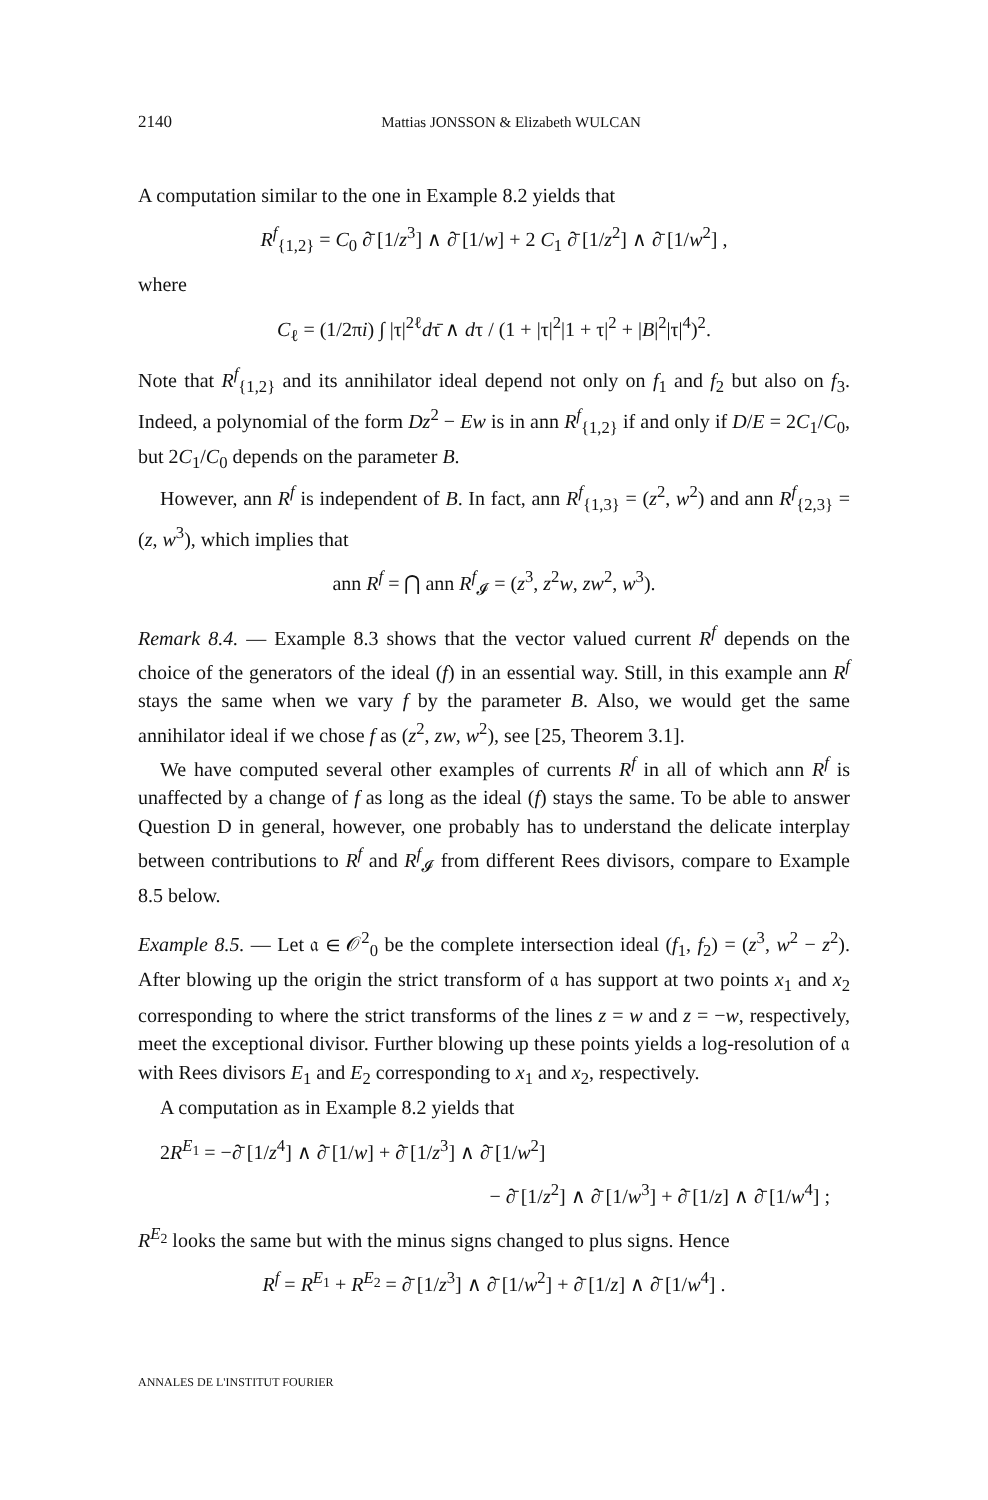2140 Mattias JONSSON & Elizabeth WULCAN
A computation similar to the one in Example 8.2 yields that
R<sup>f</sup><sub>{1,2}</sub> = C<sub>0</sub> ∂̄ [1/z<sup>3</sup>] ∧ ∂̄ [1/w] + 2 C<sub>1</sub> ∂̄ [1/z<sup>2</sup>] ∧ ∂̄ [1/w<sup>2</sup>] ,
where
C<sub>ℓ</sub> = (1/2πi) ∫ |τ|<sup>2ℓ</sup>dτ̄ ∧ dτ / (1 + |τ|<sup>2</sup>|1 + τ|<sup>2</sup> + |B|<sup>2</sup>|τ|<sup>4</sup>)<sup>2</sup>.
Note that R<sup>f</sup><sub>{1,2}</sub> and its annihilator ideal depend not only on f<sub>1</sub> and f<sub>2</sub> but also on f<sub>3</sub>. Indeed, a polynomial of the form Dz<sup>2</sup> − Ew is in ann R<sup>f</sup><sub>{1,2}</sub> if and only if D/E = 2C<sub>1</sub>/C<sub>0</sub>, but 2C<sub>1</sub>/C<sub>0</sub> depends on the parameter B.
However, ann R<sup>f</sup> is independent of B. In fact, ann R<sup>f</sup><sub>{1,3}</sub> = (z<sup>2</sup>, w<sup>2</sup>) and ann R<sup>f</sup><sub>{2,3}</sub> = (z, w<sup>3</sup>), which implies that
ann R<sup>f</sup> = ⋂ ann R<sup>f</sup><sub>𝓘</sub> = (z<sup>3</sup>, z<sup>2</sup>w, zw<sup>2</sup>, w<sup>3</sup>).
Remark 8.4. — Example 8.3 shows that the vector valued current R<sup>f</sup> depends on the choice of the generators of the ideal (f) in an essential way. Still, in this example ann R<sup>f</sup> stays the same when we vary f by the parameter B. Also, we would get the same annihilator ideal if we chose f as (z<sup>2</sup>, zw, w<sup>2</sup>), see [25, Theorem 3.1].
We have computed several other examples of currents R<sup>f</sup> in all of which ann R<sup>f</sup> is unaffected by a change of f as long as the ideal (f) stays the same. To be able to answer Question D in general, however, one probably has to understand the delicate interplay between contributions to R<sup>f</sup> and R<sup>f</sup><sub>𝓘</sub> from different Rees divisors, compare to Example 8.5 below.
Example 8.5. — Let 𝔞 ∈ 𝒪<sup>2</sup><sub>0</sub> be the complete intersection ideal (f<sub>1</sub>, f<sub>2</sub>) = (z<sup>3</sup>, w<sup>2</sup> − z<sup>2</sup>). After blowing up the origin the strict transform of 𝔞 has support at two points x<sub>1</sub> and x<sub>2</sub> corresponding to where the strict transforms of the lines z = w and z = −w, respectively, meet the exceptional divisor. Further blowing up these points yields a log-resolution of 𝔞 with Rees divisors E<sub>1</sub> and E<sub>2</sub> corresponding to x<sub>1</sub> and x<sub>2</sub>, respectively.
A computation as in Example 8.2 yields that
2R<sup>E<sub>1</sub></sup> = −∂̄ [1/z<sup>4</sup>] ∧ ∂̄ [1/w] + ∂̄ [1/z<sup>3</sup>] ∧ ∂̄ [1/w<sup>2</sup>]
− ∂̄ [1/z<sup>2</sup>] ∧ ∂̄ [1/w<sup>3</sup>] + ∂̄ [1/z] ∧ ∂̄ [1/w<sup>4</sup>] ;
R<sup>E<sub>2</sub></sup> looks the same but with the minus signs changed to plus signs. Hence
R<sup>f</sup> = R<sup>E<sub>1</sub></sup> + R<sup>E<sub>2</sub></sup> = ∂̄ [1/z<sup>3</sup>] ∧ ∂̄ [1/w<sup>2</sup>] + ∂̄ [1/z] ∧ ∂̄ [1/w<sup>4</sup>] .
ANNALES DE L'INSTITUT FOURIER